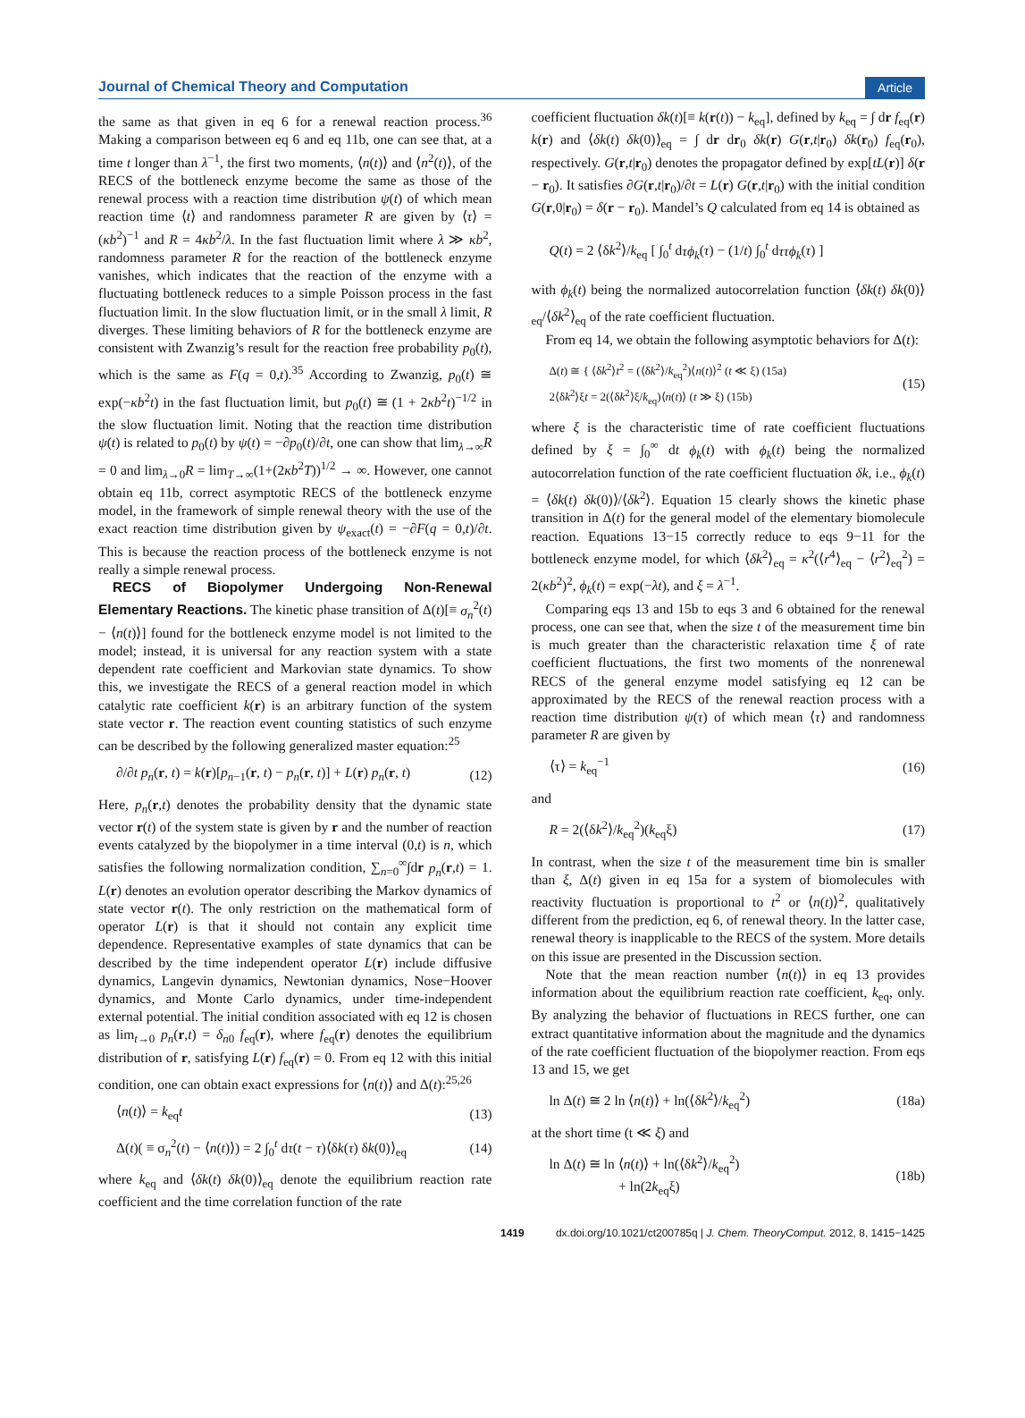Journal of Chemical Theory and Computation Article
the same as that given in eq 6 for a renewal reaction process.<sup>36</sup> Making a comparison between eq 6 and eq 11b, one can see that, at a time t longer than λ<sup>−1</sup>, the first two moments, ⟨n(t)⟩ and ⟨n<sup>2</sup>(t)⟩, of the RECS of the bottleneck enzyme become the same as those of the renewal process with a reaction time distribution ψ(t) of which mean reaction time ⟨t⟩ and randomness parameter R are given by ⟨τ⟩ = (κb<sup>2</sup>)<sup>−1</sup> and R = 4κb<sup>2</sup>/λ. In the fast fluctuation limit where λ ≫ κb<sup>2</sup>, randomness parameter R for the reaction of the bottleneck enzyme vanishes, which indicates that the reaction of the enzyme with a fluctuating bottleneck reduces to a simple Poisson process in the fast fluctuation limit. In the slow fluctuation limit, or in the small λ limit, R diverges. These limiting behaviors of R for the bottleneck enzyme are consistent with Zwanzig’s result for the reaction free probability p<sub>0</sub>(t), which is the same as F(q = 0,t).<sup>35</sup> According to Zwanzig, p<sub>0</sub>(t) ≅ exp(−κb<sup>2</sup>t) in the fast fluctuation limit, but p<sub>0</sub>(t) ≅ (1 + 2κb<sup>2</sup>t)<sup>−1/2</sup> in the slow fluctuation limit. Noting that the reaction time distribution ψ(t) is related to p<sub>0</sub>(t) by ψ(t) = −∂p<sub>0</sub>(t)/∂t, one can show that lim<sub>λ→∞</sub>R = 0 and lim<sub>λ→0</sub>R = lim<sub>T→∞</sub>(1+(2κb<sup>2</sup>T))<sup>1/2</sup> → ∞. However, one cannot obtain eq 11b, correct asymptotic RECS of the bottleneck enzyme model, in the framework of simple renewal theory with the use of the exact reaction time distribution given by ψ<sub>exact</sub>(t) = −∂F(q = 0,t)/∂t. This is because the reaction process of the bottleneck enzyme is not really a simple renewal process.
RECS of Biopolymer Undergoing Non-Renewal Elementary Reactions. The kinetic phase transition of Δ(t)[≡ σ<sub>n</sub><sup>2</sup>(t) − ⟨n(t)⟩] found for the bottleneck enzyme model is not limited to the model; instead, it is universal for any reaction system with a state dependent rate coefficient and Markovian state dynamics. To show this, we investigate the RECS of a general reaction model in which catalytic rate coefficient k(r) is an arbitrary function of the system state vector r. The reaction event counting statistics of such enzyme can be described by the following generalized master equation:<sup>25</sup>
∂/∂t p<sub>n</sub>(r, t) = k(r)[p<sub>n−1</sub>(r, t) − p<sub>n</sub>(r, t)] + L(r) p<sub>n</sub>(r, t) (12)
Here, p<sub>n</sub>(r,t) denotes the probability density that the dynamic state vector r(t) of the system state is given by r and the number of reaction events catalyzed by the biopolymer in a time interval (0,t) is n, which satisfies the following normalization condition, ∑<sub>n=0</sub><sup>∞</sup>∫dr p<sub>n</sub>(r,t) = 1. L(r) denotes an evolution operator describing the Markov dynamics of state vector r(t). The only restriction on the mathematical form of operator L(r) is that it should not contain any explicit time dependence. Representative examples of state dynamics that can be described by the time independent operator L(r) include diffusive dynamics, Langevin dynamics, Newtonian dynamics, Nose−Hoover dynamics, and Monte Carlo dynamics, under time-independent external potential. The initial condition associated with eq 12 is chosen as lim<sub>t→0</sub> p<sub>n</sub>(r,t) = δ<sub>n0</sub> f<sub>eq</sub>(r), where f<sub>eq</sub>(r) denotes the equilibrium distribution of r, satisfying L(r) f<sub>eq</sub>(r) = 0. From eq 12 with this initial condition, one can obtain exact expressions for ⟨n(t)⟩ and Δ(t):<sup>25,26</sup>
⟨n(t)⟩ = k<sub>eq</sub>t (13)
Δ(t)( ≡ σ<sub>n</sub><sup>2</sup>(t) − ⟨n(t)⟩) = 2 ∫<sub>0</sub><sup>t</sup> dτ(t − τ)⟨δk(τ) δk(0)⟩<sub>eq</sub> (14)
where k<sub>eq</sub> and ⟨δk(t) δk(0)⟩<sub>eq</sub> denote the equilibrium reaction rate coefficient and the time correlation function of the rate
coefficient fluctuation δk(t)[≡ k(r(t)) − k<sub>eq</sub>], defined by k<sub>eq</sub> = ∫ dr f<sub>eq</sub>(r) k(r) and ⟨δk(t) δk(0)⟩<sub>eq</sub> = ∫ dr dr<sub>0</sub> δk(r) G(r,t|r<sub>0</sub>) δk(r<sub>0</sub>) f<sub>eq</sub>(r<sub>0</sub>), respectively. G(r,t|r<sub>0</sub>) denotes the propagator defined by exp[tL(r)] δ(r − r<sub>0</sub>). It satisfies ∂G(r,t|r<sub>0</sub>)/∂t = L(r) G(r,t|r<sub>0</sub>) with the initial condition G(r,0|r<sub>0</sub>) = δ(r − r<sub>0</sub>). Mandel’s Q calculated from eq 14 is obtained as
Q(t) = 2 ⟨δk<sup>2</sup>⟩/k<sub>eq</sub> [ ∫<sub>0</sub><sup>t</sup> dτϕ<sub>k</sub>(τ) − (1/t) ∫<sub>0</sub><sup>t</sup> dττϕ<sub>k</sub>(τ) ]
with ϕ<sub>k</sub>(t) being the normalized autocorrelation function ⟨δk(t) δk(0)⟩<sub>eq</sub>/⟨δk<sup>2</sup>⟩<sub>eq</sub> of the rate coefficient fluctuation.
From eq 14, we obtain the following asymptotic behaviors for Δ(t):
Δ(t) ≅ { ⟨δk<sup>2</sup>⟩t<sup>2</sup> = (⟨δk<sup>2</sup>⟩/k<sub>eq</sub><sup>2</sup>)⟨n(t)⟩<sup>2</sup> (t ≪ ξ) (15a)
2⟨δk<sup>2</sup>⟩ξt = 2(⟨δk<sup>2</sup>⟩ξ/k<sub>eq</sub>)⟨n(t)⟩ (t ≫ ξ) (15b) (15)
where ξ is the characteristic time of rate coefficient fluctuations defined by ξ = ∫<sub>0</sub><sup>∞</sup> dt ϕ<sub>k</sub>(t) with ϕ<sub>k</sub>(t) being the normalized autocorrelation function of the rate coefficient fluctuation δk, i.e., ϕ<sub>k</sub>(t) = ⟨δk(t) δk(0)⟩/⟨δk<sup>2</sup>⟩. Equation 15 clearly shows the kinetic phase transition in Δ(t) for the general model of the elementary biomolecule reaction. Equations 13−15 correctly reduce to eqs 9−11 for the bottleneck enzyme model, for which ⟨δk<sup>2</sup>⟩<sub>eq</sub> = κ<sup>2</sup>(⟨r<sup>4</sup>⟩<sub>eq</sub> − ⟨r<sup>2</sup>⟩<sub>eq</sub><sup>2</sup>) = 2(κb<sup>2</sup>)<sup>2</sup>, ϕ<sub>k</sub>(t) = exp(−λt), and ξ = λ<sup>−1</sup>.
Comparing eqs 13 and 15b to eqs 3 and 6 obtained for the renewal process, one can see that, when the size t of the measurement time bin is much greater than the characteristic relaxation time ξ of rate coefficient fluctuations, the first two moments of the nonrenewal RECS of the general enzyme model satisfying eq 12 can be approximated by the RECS of the renewal reaction process with a reaction time distribution ψ(τ) of which mean ⟨τ⟩ and randomness parameter R are given by
⟨τ⟩ = k<sub>eq</sub><sup>−1</sup> (16)
and
R = 2(⟨δk<sup>2</sup>⟩/k<sub>eq</sub><sup>2</sup>)(k<sub>eq</sub>ξ) (17)
In contrast, when the size t of the measurement time bin is smaller than ξ, Δ(t) given in eq 15a for a system of biomolecules with reactivity fluctuation is proportional to t<sup>2</sup> or ⟨n(t)⟩<sup>2</sup>, qualitatively different from the prediction, eq 6, of renewal theory. In the latter case, renewal theory is inapplicable to the RECS of the system. More details on this issue are presented in the Discussion section.
Note that the mean reaction number ⟨n(t)⟩ in eq 13 provides information about the equilibrium reaction rate coefficient, k<sub>eq</sub>, only. By analyzing the behavior of fluctuations in RECS further, one can extract quantitative information about the magnitude and the dynamics of the rate coefficient fluctuation of the biopolymer reaction. From eqs 13 and 15, we get
ln Δ(t) ≅ 2 ln ⟨n(t)⟩ + ln(⟨δk<sup>2</sup>⟩/k<sub>eq</sub><sup>2</sup>) (18a)
at the short time (t ≪ ξ) and
ln Δ(t) ≅ ln ⟨n(t)⟩ + ln(⟨δk<sup>2</sup>⟩/k<sub>eq</sub><sup>2</sup>)
+ ln(2k<sub>eq</sub>ξ) (18b)
1419 dx.doi.org/10.1021/ct200785q | J. Chem. TheoryComput. 2012, 8, 1415−1425